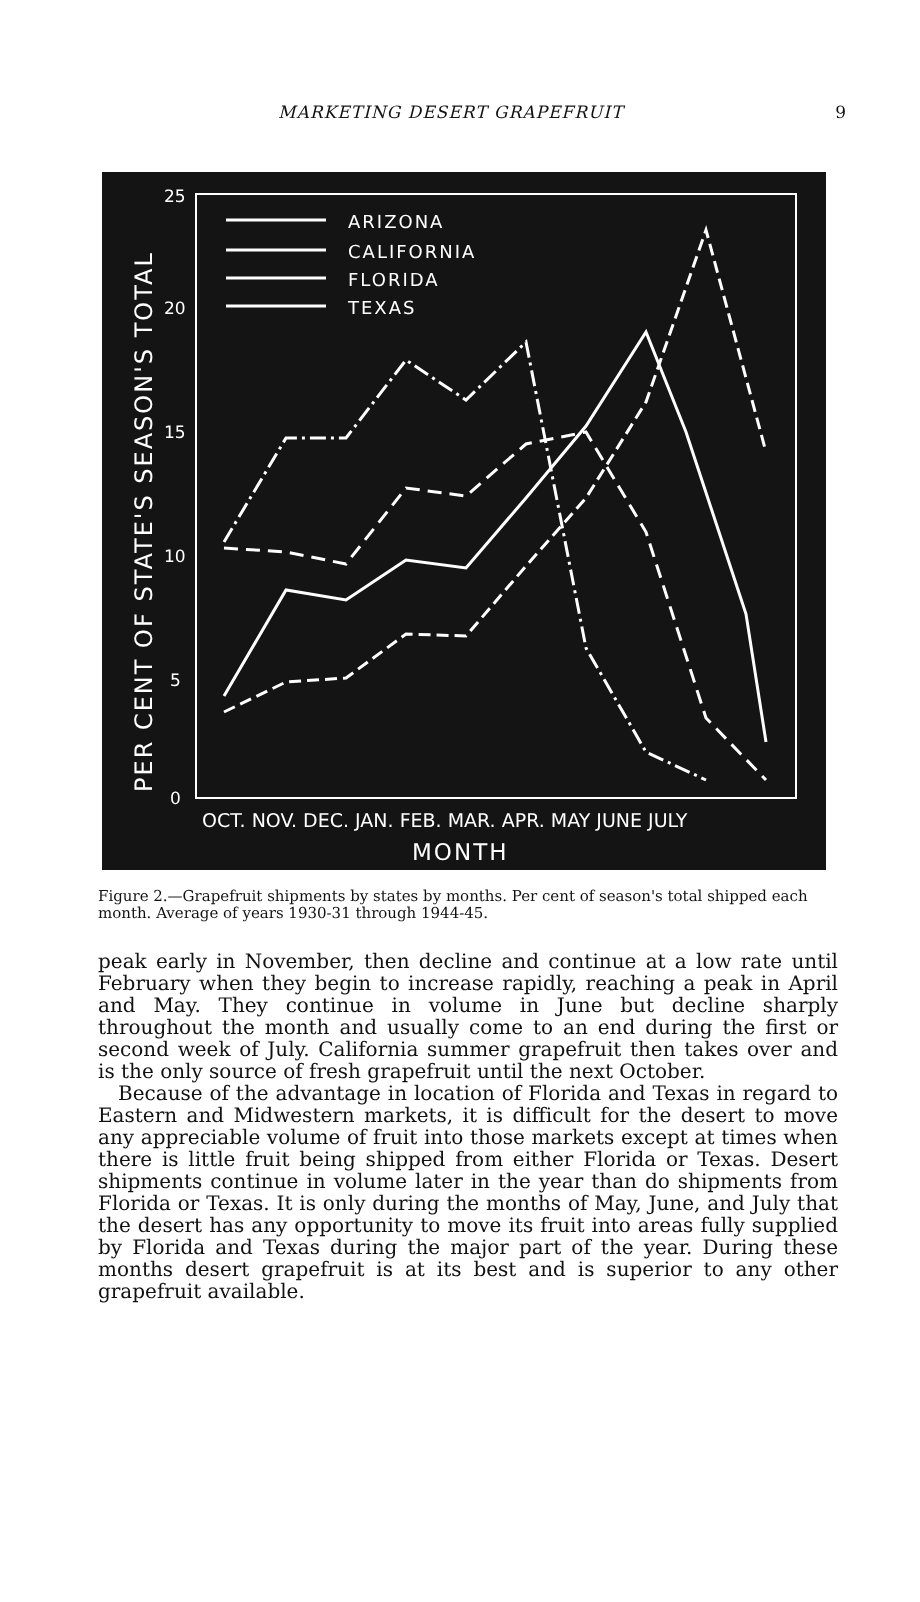MARKETING DESERT GRAPEFRUIT 9
PER CENT OF STATE'S SEASON'S TOTAL
25
20
15
10
5
0
ARIZONA
CALIFORNIA
FLORIDA
TEXAS
OCT. NOV. DEC. JAN. FEB. MAR. APR. MAY JUNE JULY
MONTH
Figure 2.—Grapefruit shipments by states by months. Per cent of season's total shipped each month. Average of years 1930-31 through 1944-45.
peak early in November, then decline and continue at a low rate until February when they begin to increase rapidly, reaching a peak in April and May. They continue in volume in June but decline sharply throughout the month and usually come to an end during the first or second week of July. California summer grapefruit then takes over and is the only source of fresh grapefruit until the next October.
Because of the advantage in location of Florida and Texas in regard to Eastern and Midwestern markets, it is difficult for the desert to move any appreciable volume of fruit into those markets except at times when there is little fruit being shipped from either Florida or Texas. Desert shipments continue in volume later in the year than do shipments from Florida or Texas. It is only during the months of May, June, and July that the desert has any opportunity to move its fruit into areas fully supplied by Florida and Texas during the major part of the year. During these months desert grapefruit is at its best and is superior to any other grapefruit available.